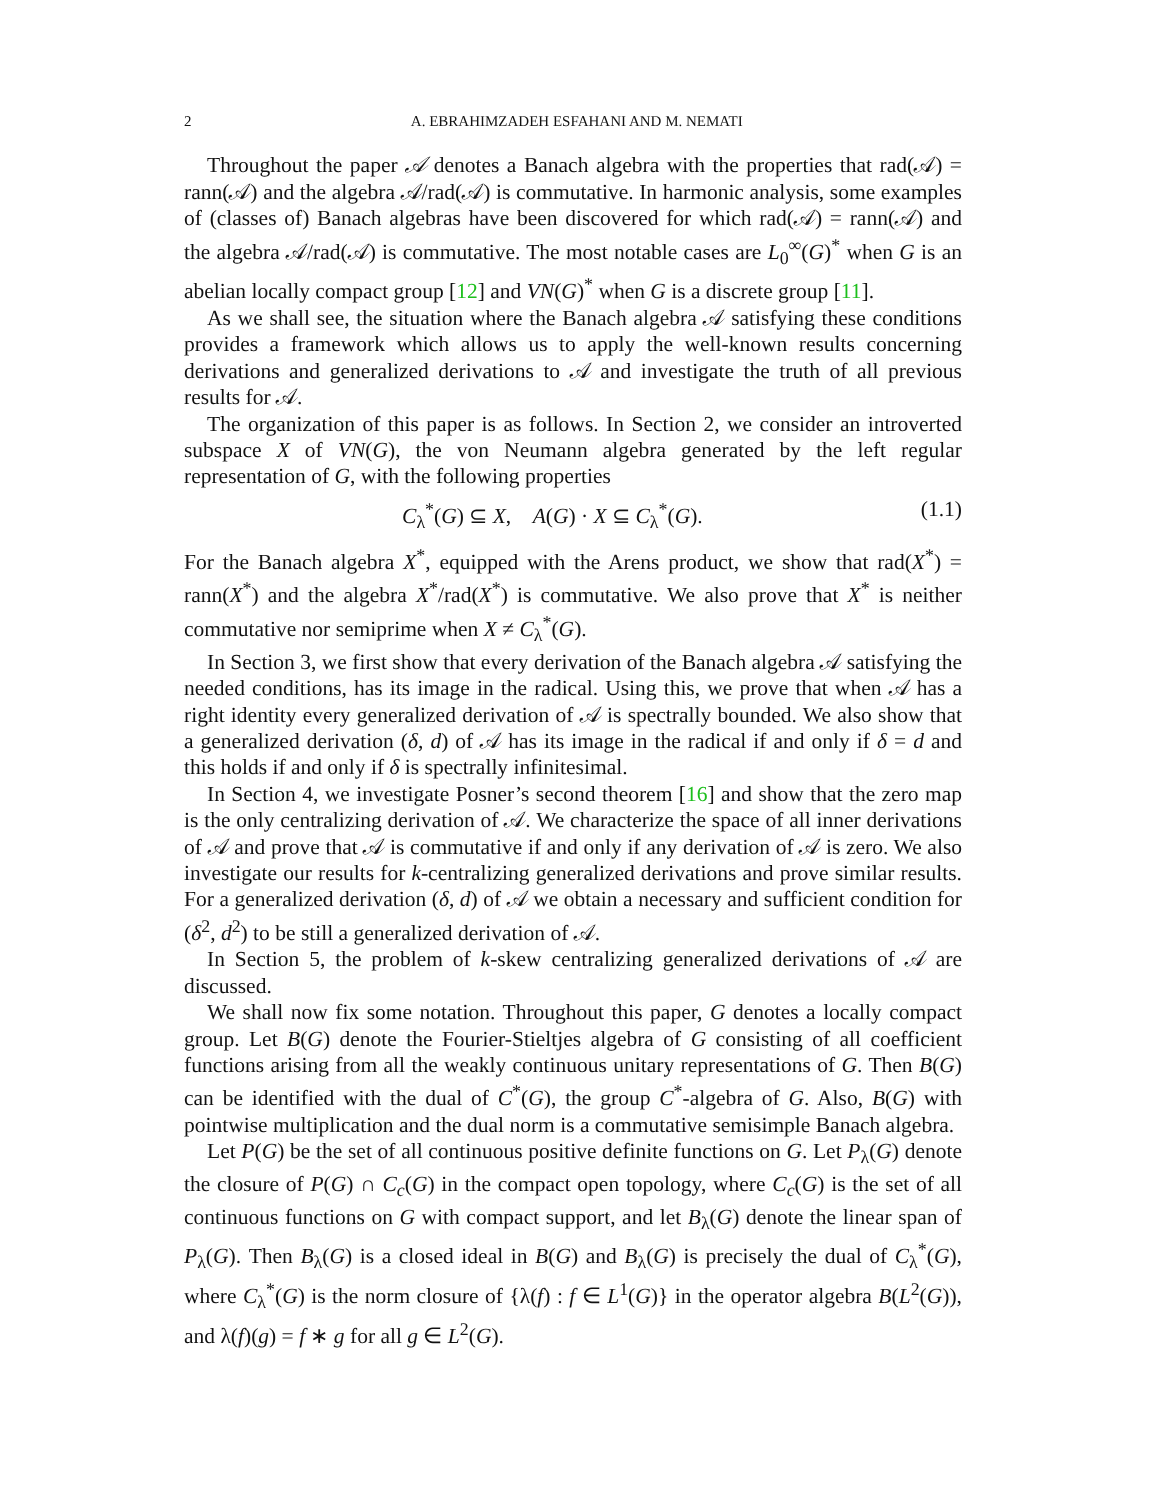2 A. EBRAHIMZADEH ESFAHANI AND M. NEMATI
Throughout the paper 𝒜 denotes a Banach algebra with the properties that rad(𝒜) = rann(𝒜) and the algebra 𝒜/rad(𝒜) is commutative. In harmonic analysis, some examples of (classes of) Banach algebras have been discovered for which rad(𝒜) = rann(𝒜) and the algebra 𝒜/rad(𝒜) is commutative. The most notable cases are L<sub>0</sub><sup>∞</sup>(G)<sup>*</sup> when G is an abelian locally compact group [12] and VN(G)<sup>*</sup> when G is a discrete group [11].
As we shall see, the situation where the Banach algebra 𝒜 satisfying these conditions provides a framework which allows us to apply the well-known results concerning derivations and generalized derivations to 𝒜 and investigate the truth of all previous results for 𝒜.
The organization of this paper is as follows. In Section 2, we consider an introverted subspace X of VN(G), the von Neumann algebra generated by the left regular representation of G, with the following properties
C<sub>λ</sub><sup>*</sup>(G) ⊆ X, A(G) · X ⊆ C<sub>λ</sub><sup>*</sup>(G). (1.1)
For the Banach algebra X<sup>*</sup>, equipped with the Arens product, we show that rad(X<sup>*</sup>) = rann(X<sup>*</sup>) and the algebra X<sup>*</sup>/rad(X<sup>*</sup>) is commutative. We also prove that X<sup>*</sup> is neither commutative nor semiprime when X ≠ C<sub>λ</sub><sup>*</sup>(G).
In Section 3, we first show that every derivation of the Banach algebra 𝒜 satisfying the needed conditions, has its image in the radical. Using this, we prove that when 𝒜 has a right identity every generalized derivation of 𝒜 is spectrally bounded. We also show that a generalized derivation (δ, d) of 𝒜 has its image in the radical if and only if δ = d and this holds if and only if δ is spectrally infinitesimal.
In Section 4, we investigate Posner’s second theorem [16] and show that the zero map is the only centralizing derivation of 𝒜. We characterize the space of all inner derivations of 𝒜 and prove that 𝒜 is commutative if and only if any derivation of 𝒜 is zero. We also investigate our results for k-centralizing generalized derivations and prove similar results. For a generalized derivation (δ, d) of 𝒜 we obtain a necessary and sufficient condition for (δ<sup>2</sup>, d<sup>2</sup>) to be still a generalized derivation of 𝒜.
In Section 5, the problem of k-skew centralizing generalized derivations of 𝒜 are discussed.
We shall now fix some notation. Throughout this paper, G denotes a locally compact group. Let B(G) denote the Fourier-Stieltjes algebra of G consisting of all coefficient functions arising from all the weakly continuous unitary representations of G. Then B(G) can be identified with the dual of C<sup>*</sup>(G), the group C<sup>*</sup>-algebra of G. Also, B(G) with pointwise multiplication and the dual norm is a commutative semisimple Banach algebra.
Let P(G) be the set of all continuous positive definite functions on G. Let P<sub>λ</sub>(G) denote the closure of P(G) ∩ C<sub>c</sub>(G) in the compact open topology, where C<sub>c</sub>(G) is the set of all continuous functions on G with compact support, and let B<sub>λ</sub>(G) denote the linear span of P<sub>λ</sub>(G). Then B<sub>λ</sub>(G) is a closed ideal in B(G) and B<sub>λ</sub>(G) is precisely the dual of C<sub>λ</sub><sup>*</sup>(G), where C<sub>λ</sub><sup>*</sup>(G) is the norm closure of {λ(f) : f ∈ L<sup>1</sup>(G)} in the operator algebra B(L<sup>2</sup>(G)), and λ(f)(g) = f ∗ g for all g ∈ L<sup>2</sup>(G).